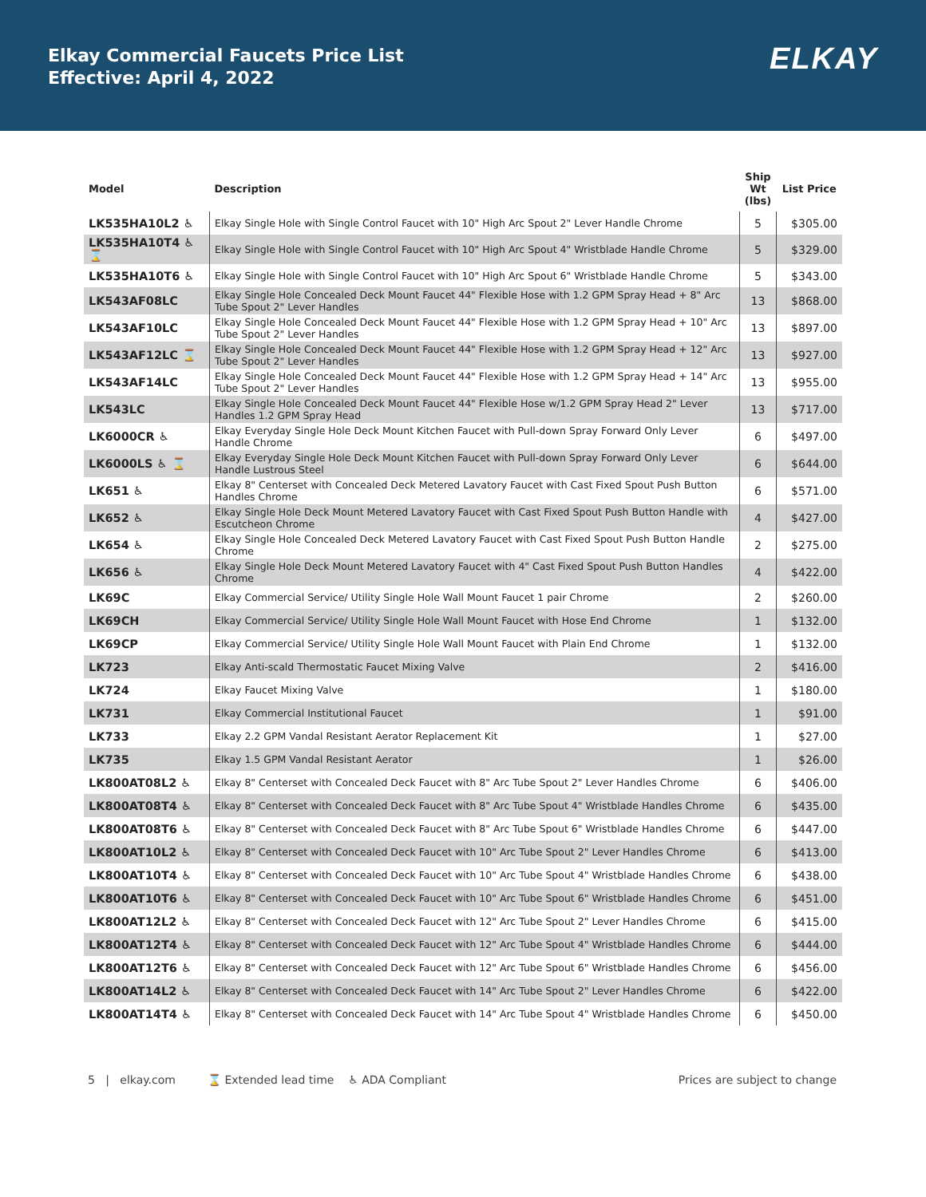Elkay Commercial Faucets Price List
Effective: April 4, 2022
ELKAY
| Model | Description | Ship Wt (lbs) | List Price |
| --- | --- | --- | --- |
| LK535HA10L2 ♿ | Elkay Single Hole with Single Control Faucet with 10" High Arc Spout 2" Lever Handle Chrome | 5 | $305.00 |
| LK535HA10T4 ♿ ⌛ | Elkay Single Hole with Single Control Faucet with 10" High Arc Spout 4" Wristblade Handle Chrome | 5 | $329.00 |
| LK535HA10T6 ♿ | Elkay Single Hole with Single Control Faucet with 10" High Arc Spout 6" Wristblade Handle Chrome | 5 | $343.00 |
| LK543AF08LC | Elkay Single Hole Concealed Deck Mount Faucet 44" Flexible Hose with 1.2 GPM Spray Head + 8" Arc Tube Spout 2" Lever Handles | 13 | $868.00 |
| LK543AF10LC | Elkay Single Hole Concealed Deck Mount Faucet 44" Flexible Hose with 1.2 GPM Spray Head + 10" Arc Tube Spout 2" Lever Handles | 13 | $897.00 |
| LK543AF12LC ⌛ | Elkay Single Hole Concealed Deck Mount Faucet 44" Flexible Hose with 1.2 GPM Spray Head + 12" Arc Tube Spout 2" Lever Handles | 13 | $927.00 |
| LK543AF14LC | Elkay Single Hole Concealed Deck Mount Faucet 44" Flexible Hose with 1.2 GPM Spray Head + 14" Arc Tube Spout 2" Lever Handles | 13 | $955.00 |
| LK543LC | Elkay Single Hole Concealed Deck Mount Faucet 44" Flexible Hose w/1.2 GPM Spray Head 2" Lever Handles 1.2 GPM Spray Head | 13 | $717.00 |
| LK6000CR ♿ | Elkay Everyday Single Hole Deck Mount Kitchen Faucet with Pull-down Spray Forward Only Lever Handle Chrome | 6 | $497.00 |
| LK6000LS ♿ ⌛ | Elkay Everyday Single Hole Deck Mount Kitchen Faucet with Pull-down Spray Forward Only Lever Handle Lustrous Steel | 6 | $644.00 |
| LK651 ♿ | Elkay 8" Centerset with Concealed Deck Metered Lavatory Faucet with Cast Fixed Spout Push Button Handles Chrome | 6 | $571.00 |
| LK652 ♿ | Elkay Single Hole Deck Mount Metered Lavatory Faucet with Cast Fixed Spout Push Button Handle with Escutcheon Chrome | 4 | $427.00 |
| LK654 ♿ | Elkay Single Hole Concealed Deck Metered Lavatory Faucet with Cast Fixed Spout Push Button Handle Chrome | 2 | $275.00 |
| LK656 ♿ | Elkay Single Hole Deck Mount Metered Lavatory Faucet with 4" Cast Fixed Spout Push Button Handles Chrome | 4 | $422.00 |
| LK69C | Elkay Commercial Service/ Utility Single Hole Wall Mount Faucet 1 pair Chrome | 2 | $260.00 |
| LK69CH | Elkay Commercial Service/ Utility Single Hole Wall Mount Faucet with Hose End Chrome | 1 | $132.00 |
| LK69CP | Elkay Commercial Service/ Utility Single Hole Wall Mount Faucet with Plain End Chrome | 1 | $132.00 |
| LK723 | Elkay Anti-scald Thermostatic Faucet Mixing Valve | 2 | $416.00 |
| LK724 | Elkay Faucet Mixing Valve | 1 | $180.00 |
| LK731 | Elkay Commercial Institutional Faucet | 1 | $91.00 |
| LK733 | Elkay 2.2 GPM Vandal Resistant Aerator Replacement Kit | 1 | $27.00 |
| LK735 | Elkay 1.5 GPM Vandal Resistant Aerator | 1 | $26.00 |
| LK800AT08L2 ♿ | Elkay 8" Centerset with Concealed Deck Faucet with 8" Arc Tube Spout 2" Lever Handles Chrome | 6 | $406.00 |
| LK800AT08T4 ♿ | Elkay 8" Centerset with Concealed Deck Faucet with 8" Arc Tube Spout 4" Wristblade Handles Chrome | 6 | $435.00 |
| LK800AT08T6 ♿ | Elkay 8" Centerset with Concealed Deck Faucet with 8" Arc Tube Spout 6" Wristblade Handles Chrome | 6 | $447.00 |
| LK800AT10L2 ♿ | Elkay 8" Centerset with Concealed Deck Faucet with 10" Arc Tube Spout 2" Lever Handles Chrome | 6 | $413.00 |
| LK800AT10T4 ♿ | Elkay 8" Centerset with Concealed Deck Faucet with 10" Arc Tube Spout 4" Wristblade Handles Chrome | 6 | $438.00 |
| LK800AT10T6 ♿ | Elkay 8" Centerset with Concealed Deck Faucet with 10" Arc Tube Spout 6" Wristblade Handles Chrome | 6 | $451.00 |
| LK800AT12L2 ♿ | Elkay 8" Centerset with Concealed Deck Faucet with 12" Arc Tube Spout 2" Lever Handles Chrome | 6 | $415.00 |
| LK800AT12T4 ♿ | Elkay 8" Centerset with Concealed Deck Faucet with 12" Arc Tube Spout 4" Wristblade Handles Chrome | 6 | $444.00 |
| LK800AT12T6 ♿ | Elkay 8" Centerset with Concealed Deck Faucet with 12" Arc Tube Spout 6" Wristblade Handles Chrome | 6 | $456.00 |
| LK800AT14L2 ♿ | Elkay 8" Centerset with Concealed Deck Faucet with 14" Arc Tube Spout 2" Lever Handles Chrome | 6 | $422.00 |
| LK800AT14T4 ♿ | Elkay 8" Centerset with Concealed Deck Faucet with 14" Arc Tube Spout 4" Wristblade Handles Chrome | 6 | $450.00 |
5 | elkay.com ⌛ Extended lead time ♿ ADA Compliant
Prices are subject to change